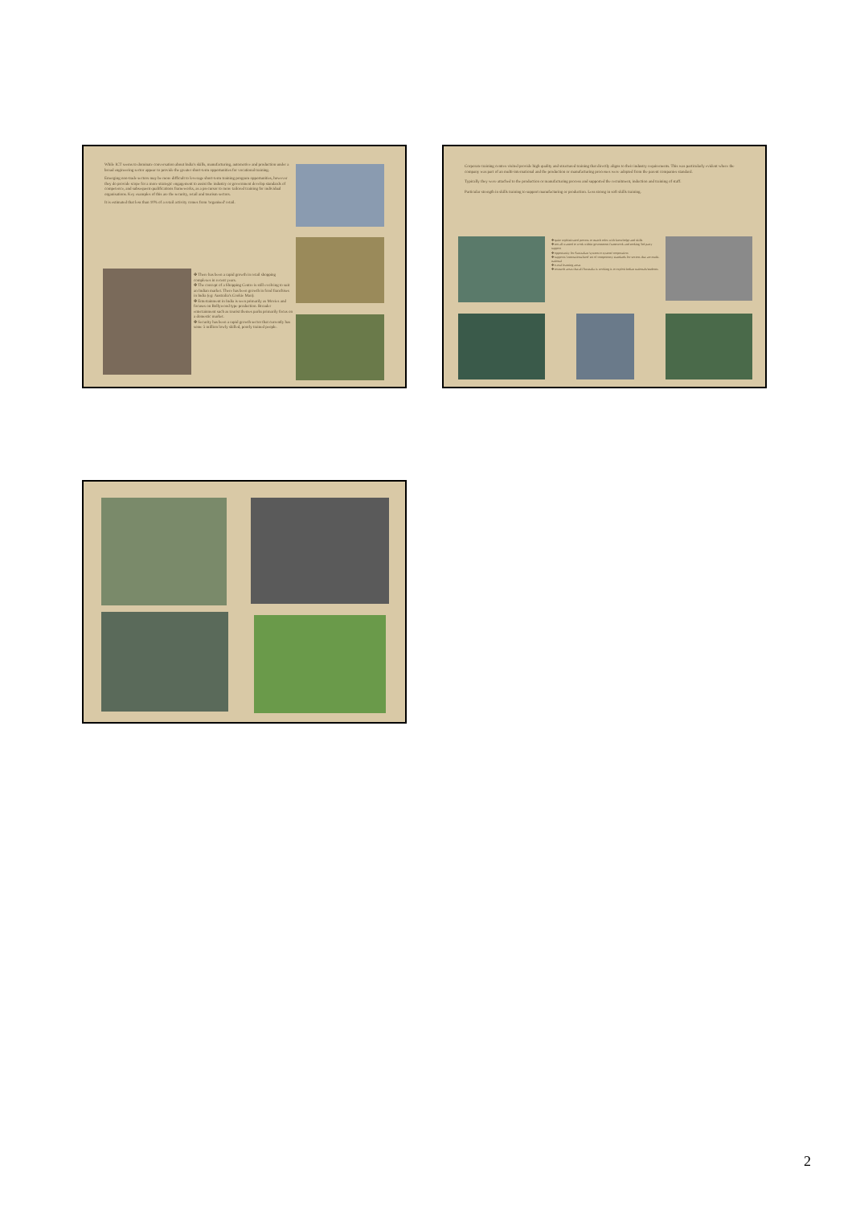While ICT seems to dominate conversation about India's skills, manufacturing, automotive and production under a broad engineering sector appear to provide the greater short-term opportunities for vocational training.
Emerging non-trade sectors may be more difficult to leverage short-term training program opportunities, however they do provide scope for a more strategic engagement to assist the industry or government develop standards of competence, and subsequent qualifications frameworks, as a precursor to more tailored training for individual organisations. Key examples of this are the security, retail and tourism sectors.
It is estimated that less than 10% of a retail activity comes from 'organised' retail.
✤ There has been a rapid growth in retail shopping complexes in recent years.
✤ The concept of a Shopping Centre is still evolving to suit an Indian market. There has been growth in food franchises in India (eg: Australia's Cookie Man).
✤ Entertainment in India is seen primarily as Movies and focuses on Bollywood type production. Broader entertainment such as tourist themes parks primarily focus on a domestic market.
✤ Security has been a rapid growth sector that currently has some 5 million lowly skilled, poorly trained people.
Corporate training centres visited provide high quality and structured training that directly aligns to their industry requirements. This was particularly evident where the company was part of an multi-international and the production or manufacturing processes were adopted from the parent companies standard.
Typically they were attached to the production or manufacturing process and supported the recruitment, induction and training of staff.
Particular strength in skills training to support manufacturing or production. Less strong in soft skills training.
✤ quite sophisticated process to match roles with knowledge and skills
✤ not all wanted to work within government framework and seeking 3rd party support
✤ opportunity for Australian 'system to system' cooperation
✤ supports 'internationalised' set of competency standards for sectors that are multi-national
✤ e-real learning areas
✤ research areas that all Australia is working is to exploit Indian nationals/students
2